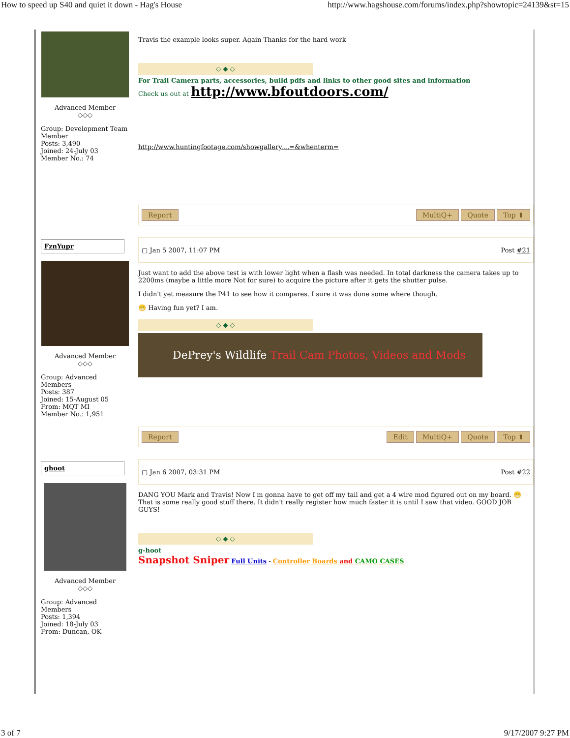How to speed up S40 and quiet it down - Hag's House http://www.hagshouse.com/forums/index.php?showtopic=24139&st=15
Advanced Member
◇◇◇
Group: Development Team Member
Posts: 3,490
Joined: 24-July 03
Member No.: 74
Travis the example looks super. Again Thanks for the hard work
◇ ◆ ◇
For Trail Camera parts, accessories, build pdfs and links to other good sites and information
Check us out at http://www.bfoutdoors.com/
http://www.huntingfootage.com/showgallery....=&whenterm=
Report MultiQ+ Quote Top ⬆
FznYupr
Advanced Member
◇◇◇
Group: Advanced Members
Posts: 387
Joined: 15-August 05
From: MQT MI
Member No.: 1,951
▢ Jan 5 2007, 11:07 PM Post #21
Just want to add the above test is with lower light when a flash was needed. In total darkness the camera takes up to 2200ms (maybe a little more Not for sure) to acquire the picture after it gets the shutter pulse.
I didn't yet measure the P41 to see how it compares. I sure it was done some where though.
😁 Having fun yet? I am.
◇ ◆ ◇
DePrey's Wildlife Trail Cam Photos, Videos and Mods
Report Edit MultiQ+ Quote Top ⬆
ghoot
Advanced Member
◇◇◇
Group: Advanced Members
Posts: 1,394
Joined: 18-July 03
From: Duncan, OK
▢ Jan 6 2007, 03:31 PM Post #22
DANG YOU Mark and Travis! Now I'm gonna have to get off my tail and get a 4 wire mod figured out on my board. 😁 That is some really good stuff there. It didn't really register how much faster it is until I saw that video. GOOD JOB GUYS!
◇ ◆ ◇
g-hoot
Snapshot Sniper Full Units - Controller Boards and CAMO CASES
3 of 7 9/17/2007 9:27 PM